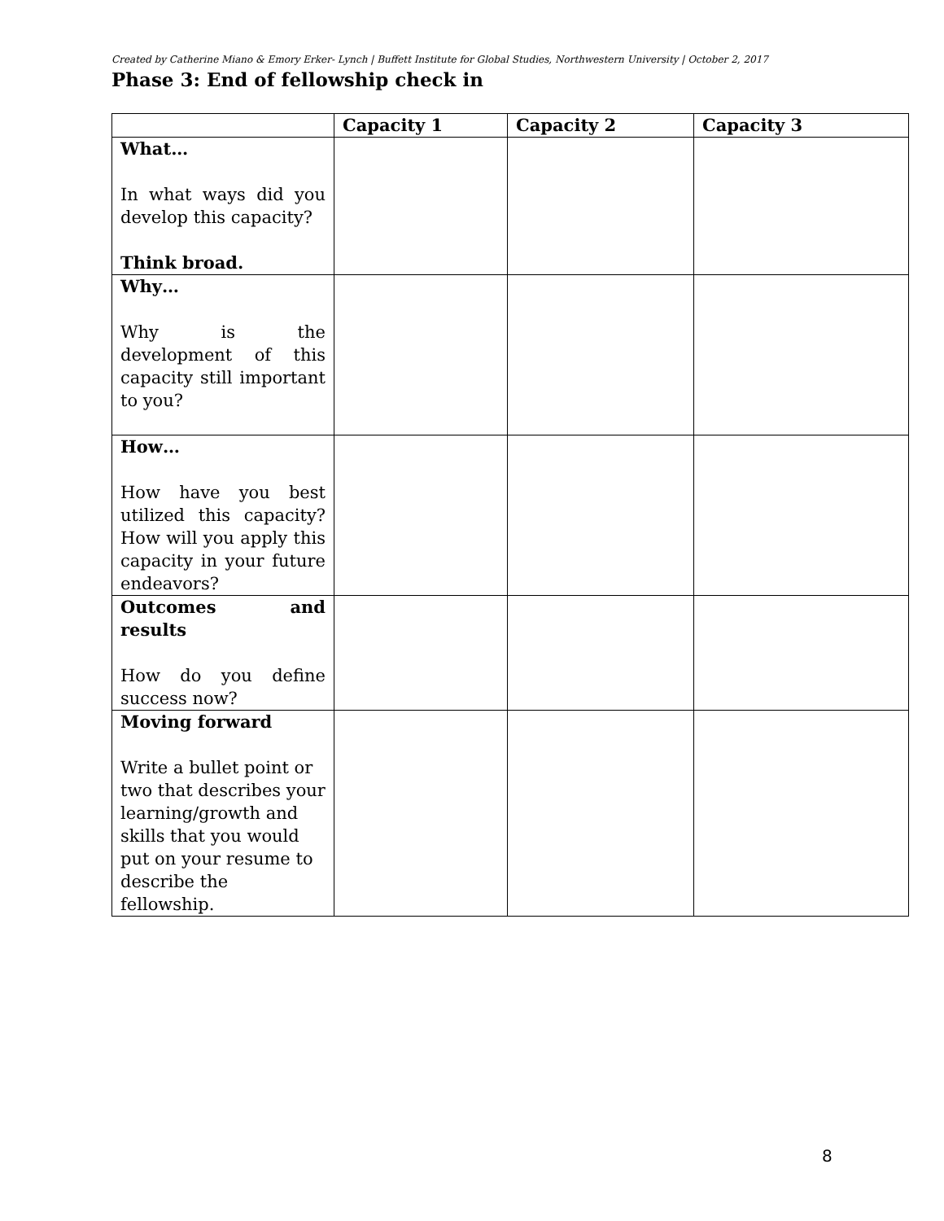Created by Catherine Miano & Emory Erker- Lynch | Buffett Institute for Global Studies, Northwestern University | October 2, 2017
Phase 3: End of fellowship check in
| | Capacity 1 | Capacity 2 | Capacity 3 |
| --- | --- | --- | --- |
| What… In what ways did you develop this capacity? Think broad. | | | |
| Why… Why is the development of this capacity still important to you? | | | |
| How… How have you best utilized this capacity? How will you apply this capacity in your future endeavors? | | | |
| Outcomes and results How do you define success now? | | | |
| Moving forward Write a bullet point or two that describes your learning/growth and skills that you would put on your resume to describe the fellowship. | | | |
8